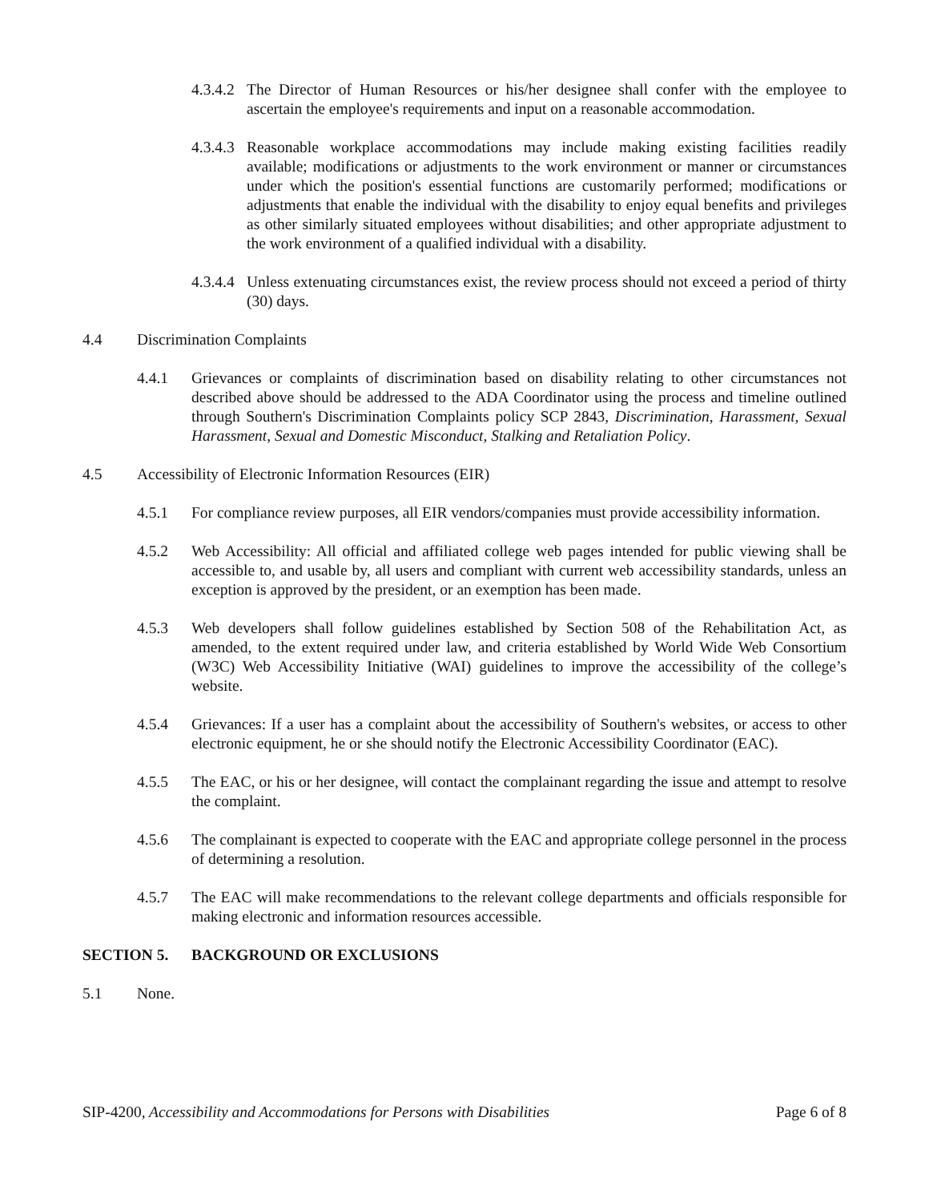4.3.4.2 The Director of Human Resources or his/her designee shall confer with the employee to ascertain the employee's requirements and input on a reasonable accommodation.
4.3.4.3 Reasonable workplace accommodations may include making existing facilities readily available; modifications or adjustments to the work environment or manner or circumstances under which the position's essential functions are customarily performed; modifications or adjustments that enable the individual with the disability to enjoy equal benefits and privileges as other similarly situated employees without disabilities; and other appropriate adjustment to the work environment of a qualified individual with a disability.
4.3.4.4 Unless extenuating circumstances exist, the review process should not exceed a period of thirty (30) days.
4.4 Discrimination Complaints
4.4.1 Grievances or complaints of discrimination based on disability relating to other circumstances not described above should be addressed to the ADA Coordinator using the process and timeline outlined through Southern's Discrimination Complaints policy SCP 2843, Discrimination, Harassment, Sexual Harassment, Sexual and Domestic Misconduct, Stalking and Retaliation Policy.
4.5 Accessibility of Electronic Information Resources (EIR)
4.5.1 For compliance review purposes, all EIR vendors/companies must provide accessibility information.
4.5.2 Web Accessibility: All official and affiliated college web pages intended for public viewing shall be accessible to, and usable by, all users and compliant with current web accessibility standards, unless an exception is approved by the president, or an exemption has been made.
4.5.3 Web developers shall follow guidelines established by Section 508 of the Rehabilitation Act, as amended, to the extent required under law, and criteria established by World Wide Web Consortium (W3C) Web Accessibility Initiative (WAI) guidelines to improve the accessibility of the college’s website.
4.5.4 Grievances: If a user has a complaint about the accessibility of Southern's websites, or access to other electronic equipment, he or she should notify the Electronic Accessibility Coordinator (EAC).
4.5.5 The EAC, or his or her designee, will contact the complainant regarding the issue and attempt to resolve the complaint.
4.5.6 The complainant is expected to cooperate with the EAC and appropriate college personnel in the process of determining a resolution.
4.5.7 The EAC will make recommendations to the relevant college departments and officials responsible for making electronic and information resources accessible.
SECTION 5. BACKGROUND OR EXCLUSIONS
5.1 None.
SIP-4200, Accessibility and Accommodations for Persons with Disabilities Page 6 of 8